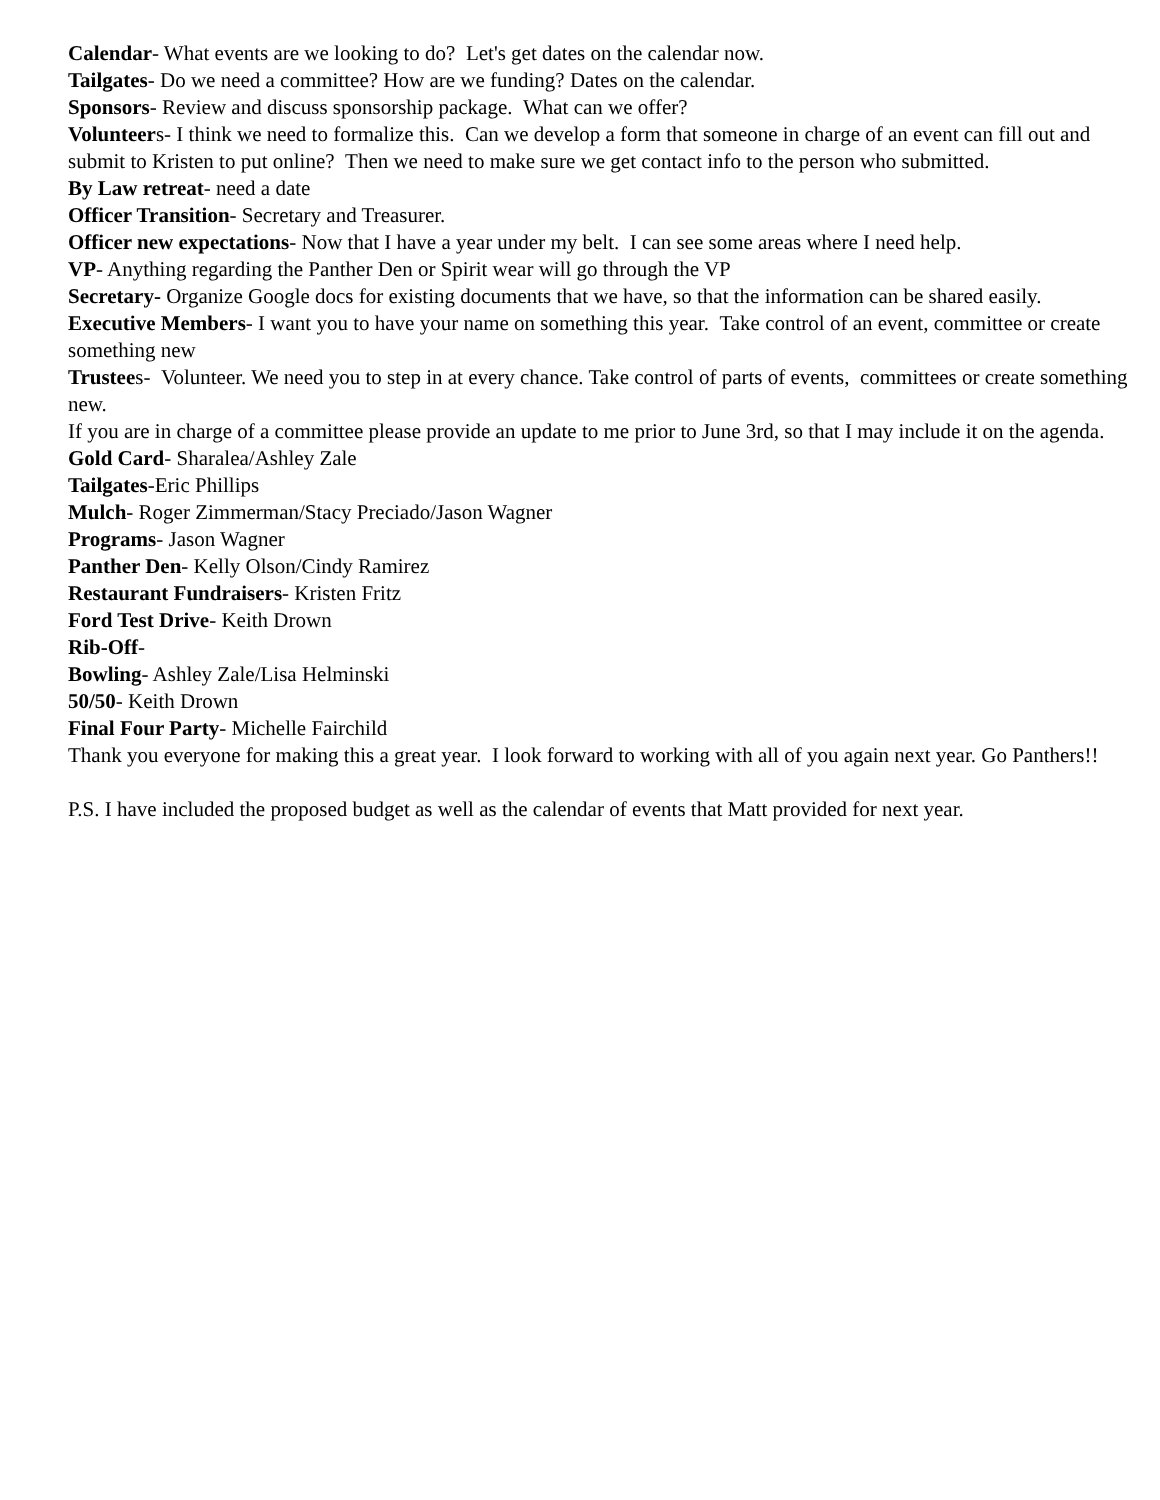Calendar- What events are we looking to do? Let's get dates on the calendar now.
Tailgates- Do we need a committee? How are we funding? Dates on the calendar.
Sponsors- Review and discuss sponsorship package. What can we offer?
Volunteers- I think we need to formalize this. Can we develop a form that someone in charge of an event can fill out and submit to Kristen to put online? Then we need to make sure we get contact info to the person who submitted.
By Law retreat- need a date
Officer Transition- Secretary and Treasurer.
Officer new expectations- Now that I have a year under my belt. I can see some areas where I need help.
VP- Anything regarding the Panther Den or Spirit wear will go through the VP
Secretary- Organize Google docs for existing documents that we have, so that the information can be shared easily.
Executive Members- I want you to have your name on something this year. Take control of an event, committee or create something new
Trustees- Volunteer. We need you to step in at every chance. Take control of parts of events, committees or create something new.
If you are in charge of a committee please provide an update to me prior to June 3rd, so that I may include it on the agenda.
Gold Card- Sharalea/Ashley Zale
Tailgates-Eric Phillips
Mulch- Roger Zimmerman/Stacy Preciado/Jason Wagner
Programs- Jason Wagner
Panther Den- Kelly Olson/Cindy Ramirez
Restaurant Fundraisers- Kristen Fritz
Ford Test Drive- Keith Drown
Rib-Off-
Bowling- Ashley Zale/Lisa Helminski
50/50- Keith Drown
Final Four Party- Michelle Fairchild
Thank you everyone for making this a great year. I look forward to working with all of you again next year. Go Panthers!!
P.S. I have included the proposed budget as well as the calendar of events that Matt provided for next year.